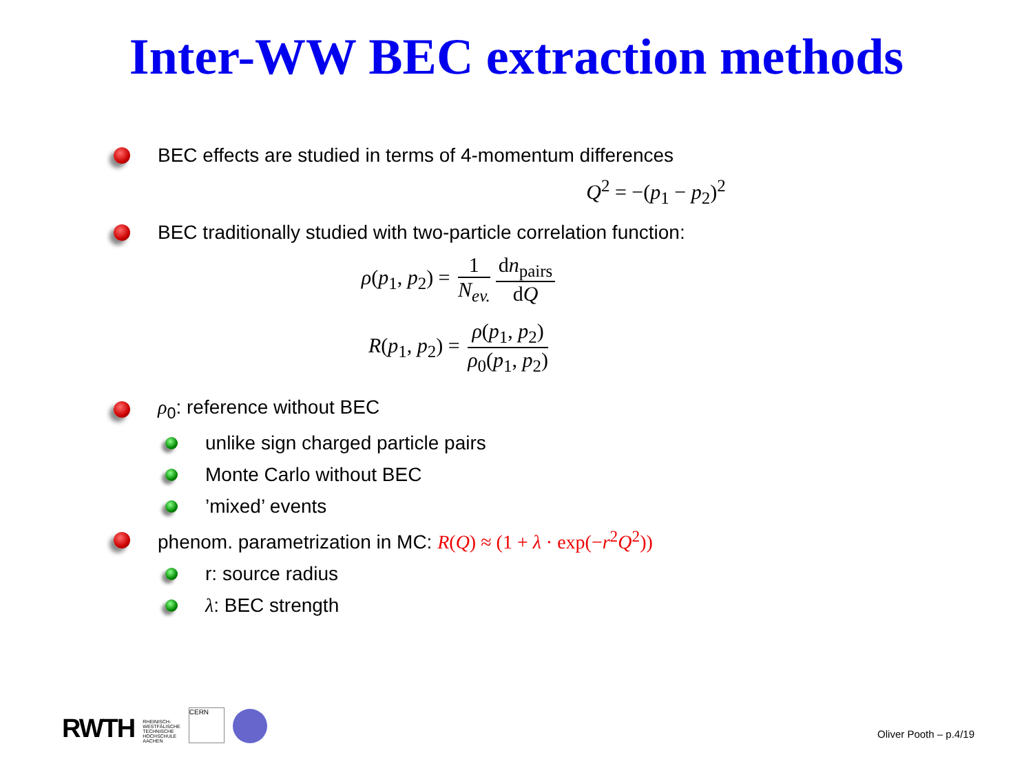Inter-WW BEC extraction methods
BEC effects are studied in terms of 4-momentum differences
Q<sup>2</sup> = −(p<sub>1</sub> − p<sub>2</sub>)<sup>2</sup>
BEC traditionally studied with two-particle correlation function:
ρ(p<sub>1</sub>, p<sub>2</sub>) = 1 N<sub>ev.</sub> dn<sub>pairs</sub> dQ
R(p<sub>1</sub>, p<sub>2</sub>) = ρ(p<sub>1</sub>, p<sub>2</sub>) ρ<sub>0</sub>(p<sub>1</sub>, p<sub>2</sub>)
ρ<sub>0</sub>: reference without BEC
unlike sign charged particle pairs
Monte Carlo without BEC
’mixed’ events
phenom. parametrization in MC: R(Q) ≈ (1 + λ · exp(−r<sup>2</sup>Q<sup>2</sup>))
r: source radius
λ: BEC strength
RWTH RHEINISCH-
WESTFÄLISCHE
TECHNISCHE
HOCHSCHULE
AACHEN CERN
Oliver Pooth – p.4/19